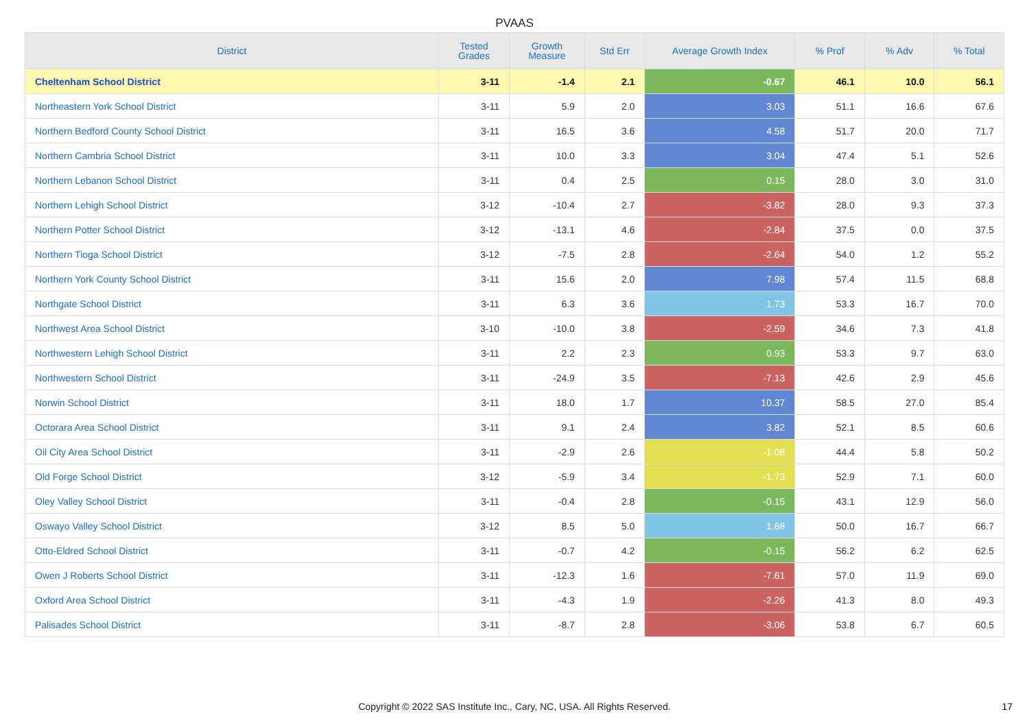PVAAS
| District | Tested Grades | Growth Measure | Std Err | Average Growth Index | % Prof | % Adv | % Total |
| --- | --- | --- | --- | --- | --- | --- | --- |
| Cheltenham School District | 3-11 | -1.4 | 2.1 | -0.67 | 46.1 | 10.0 | 56.1 |
| Northeastern York School District | 3-11 | 5.9 | 2.0 | 3.03 | 51.1 | 16.6 | 67.6 |
| Northern Bedford County School District | 3-11 | 16.5 | 3.6 | 4.58 | 51.7 | 20.0 | 71.7 |
| Northern Cambria School District | 3-11 | 10.0 | 3.3 | 3.04 | 47.4 | 5.1 | 52.6 |
| Northern Lebanon School District | 3-11 | 0.4 | 2.5 | 0.15 | 28.0 | 3.0 | 31.0 |
| Northern Lehigh School District | 3-12 | -10.4 | 2.7 | -3.82 | 28.0 | 9.3 | 37.3 |
| Northern Potter School District | 3-12 | -13.1 | 4.6 | -2.84 | 37.5 | 0.0 | 37.5 |
| Northern Tioga School District | 3-12 | -7.5 | 2.8 | -2.64 | 54.0 | 1.2 | 55.2 |
| Northern York County School District | 3-11 | 15.6 | 2.0 | 7.98 | 57.4 | 11.5 | 68.8 |
| Northgate School District | 3-11 | 6.3 | 3.6 | 1.73 | 53.3 | 16.7 | 70.0 |
| Northwest Area School District | 3-10 | -10.0 | 3.8 | -2.59 | 34.6 | 7.3 | 41.8 |
| Northwestern Lehigh School District | 3-11 | 2.2 | 2.3 | 0.93 | 53.3 | 9.7 | 63.0 |
| Northwestern School District | 3-11 | -24.9 | 3.5 | -7.13 | 42.6 | 2.9 | 45.6 |
| Norwin School District | 3-11 | 18.0 | 1.7 | 10.37 | 58.5 | 27.0 | 85.4 |
| Octorara Area School District | 3-11 | 9.1 | 2.4 | 3.82 | 52.1 | 8.5 | 60.6 |
| Oil City Area School District | 3-11 | -2.9 | 2.6 | -1.08 | 44.4 | 5.8 | 50.2 |
| Old Forge School District | 3-12 | -5.9 | 3.4 | -1.73 | 52.9 | 7.1 | 60.0 |
| Oley Valley School District | 3-11 | -0.4 | 2.8 | -0.15 | 43.1 | 12.9 | 56.0 |
| Oswayo Valley School District | 3-12 | 8.5 | 5.0 | 1.68 | 50.0 | 16.7 | 66.7 |
| Otto-Eldred School District | 3-11 | -0.7 | 4.2 | -0.15 | 56.2 | 6.2 | 62.5 |
| Owen J Roberts School District | 3-11 | -12.3 | 1.6 | -7.61 | 57.0 | 11.9 | 69.0 |
| Oxford Area School District | 3-11 | -4.3 | 1.9 | -2.26 | 41.3 | 8.0 | 49.3 |
| Palisades School District | 3-11 | -8.7 | 2.8 | -3.06 | 53.8 | 6.7 | 60.5 |
Copyright © 2022 SAS Institute Inc., Cary, NC, USA. All Rights Reserved.
17